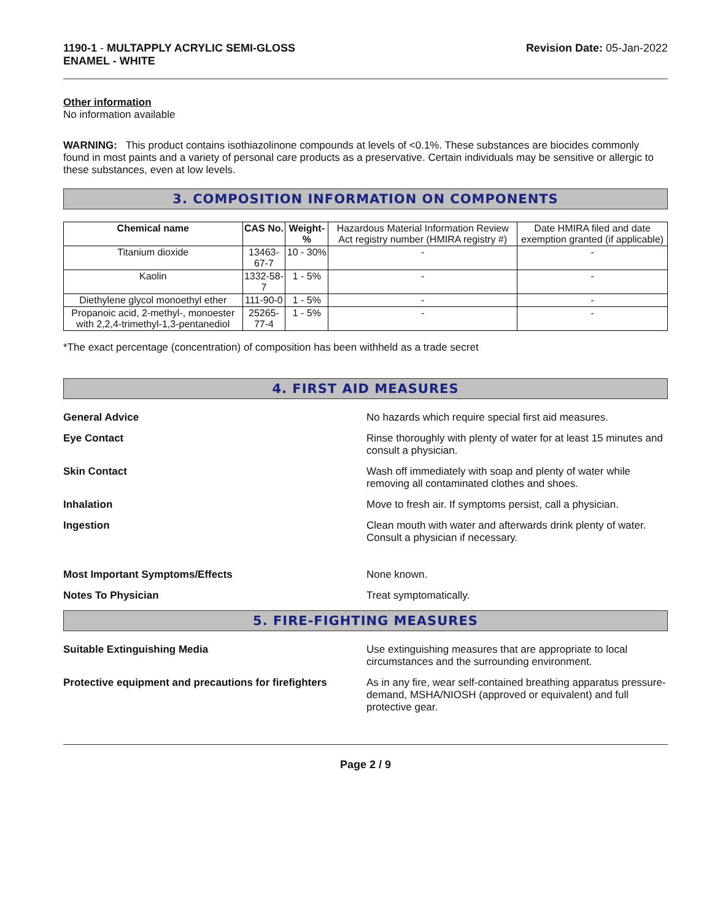1190-1 - MULTAPPLY ACRYLIC SEMI-GLOSS
ENAMEL - WHITE
Revision Date: 05-Jan-2022
Other information
No information available
WARNING: This product contains isothiazolinone compounds at levels of <0.1%. These substances are biocides commonly found in most paints and a variety of personal care products as a preservative. Certain individuals may be sensitive or allergic to these substances, even at low levels.
3. COMPOSITION INFORMATION ON COMPONENTS
| Chemical name | CAS No. | Weight-% | Hazardous Material Information Review Act registry number (HMIRA registry #) | Date HMIRA filed and date exemption granted (if applicable) |
| Titanium dioxide | 13463-67-7 | 10 - 30% | - | - |
| Kaolin | 1332-58-7 | 1 - 5% | - | - |
| Diethylene glycol monoethyl ether | 111-90-0 | 1 - 5% | - | - |
| Propanoic acid, 2-methyl-, monoester with 2,2,4-trimethyl-1,3-pentanediol | 25265-77-4 | 1 - 5% | - | - |
*The exact percentage (concentration) of composition has been withheld as a trade secret
4. FIRST AID MEASURES
General Advice No hazards which require special first aid measures.
Eye Contact Rinse thoroughly with plenty of water for at least 15 minutes and consult a physician.
Skin Contact Wash off immediately with soap and plenty of water while removing all contaminated clothes and shoes.
Inhalation Move to fresh air. If symptoms persist, call a physician.
Ingestion Clean mouth with water and afterwards drink plenty of water. Consult a physician if necessary.
Most Important Symptoms/Effects None known.
Notes To Physician Treat symptomatically.
5. FIRE-FIGHTING MEASURES
Suitable Extinguishing Media Use extinguishing measures that are appropriate to local circumstances and the surrounding environment.
Protective equipment and precautions for firefighters
As in any fire, wear self-contained breathing apparatus pressure-demand, MSHA/NIOSH (approved or equivalent) and full protective gear.
Page 2 / 9